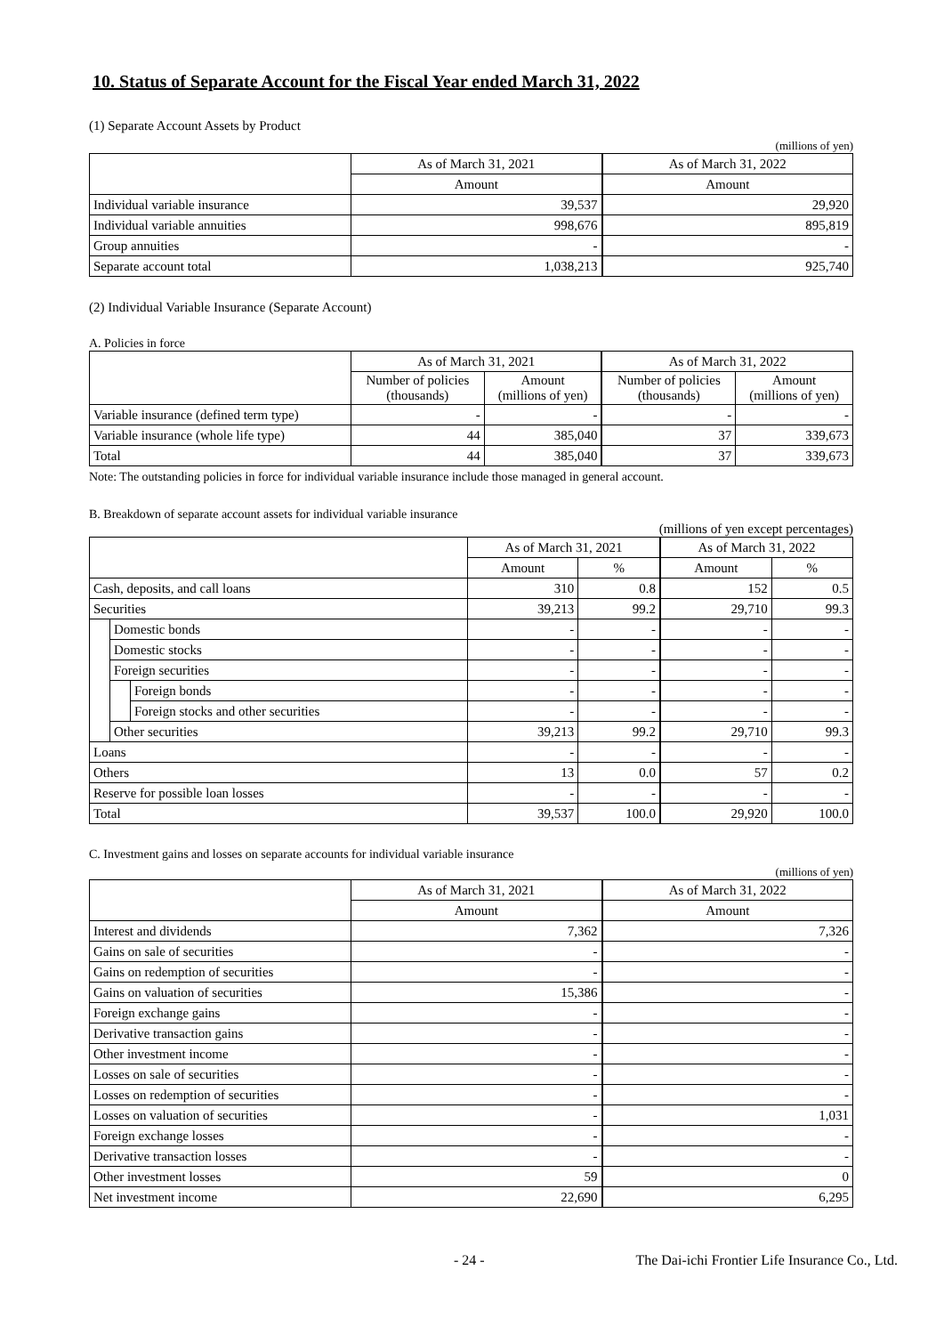10. Status of Separate Account for the Fiscal Year ended March 31, 2022
(1) Separate Account Assets by Product
(millions of yen)
| | As of March 31, 2021 | As of March 31, 2022 |
| --- | --- | --- |
| | Amount | Amount |
| Individual variable insurance | 39,537 | 29,920 |
| Individual variable annuities | 998,676 | 895,819 |
| Group annuities | - | - |
| Separate account total | 1,038,213 | 925,740 |
(2) Individual Variable Insurance (Separate Account)
A. Policies in force
| | As of March 31, 2021 | | As of March 31, 2022 | |
| --- | --- | --- | --- | --- |
| | Number of policies (thousands) | Amount (millions of yen) | Number of policies (thousands) | Amount (millions of yen) |
| Variable insurance (defined term type) | - | - | - | - |
| Variable insurance (whole life type) | 44 | 385,040 | 37 | 339,673 |
| Total | 44 | 385,040 | 37 | 339,673 |
Note: The outstanding policies in force for individual variable insurance include those managed in general account.
B. Breakdown of separate account assets for individual variable insurance
(millions of yen except percentages)
| | | | As of March 31, 2021 | | As of March 31, 2022 | |
| --- | --- | --- | --- | --- | --- | --- |
| | | | Amount | % | Amount | % |
| Cash, deposits, and call loans | | | 310 | 0.8 | 152 | 0.5 |
| Securities | | | 39,213 | 99.2 | 29,710 | 99.3 |
| | Domestic bonds | | - | - | - | - |
| | Domestic stocks | | - | - | - | - |
| | Foreign securities | | - | - | - | - |
| | | Foreign bonds | - | - | - | - |
| | | Foreign stocks and other securities | - | - | - | - |
| | Other securities | | 39,213 | 99.2 | 29,710 | 99.3 |
| Loans | | | - | - | - | - |
| Others | | | 13 | 0.0 | 57 | 0.2 |
| Reserve for possible loan losses | | | - | - | - | - |
| Total | | | 39,537 | 100.0 | 29,920 | 100.0 |
C. Investment gains and losses on separate accounts for individual variable insurance
(millions of yen)
| | As of March 31, 2021 | As of March 31, 2022 |
| --- | --- | --- |
| | Amount | Amount |
| Interest and dividends | 7,362 | 7,326 |
| Gains on sale of securities | - | - |
| Gains on redemption of securities | - | - |
| Gains on valuation of securities | 15,386 | - |
| Foreign exchange gains | - | - |
| Derivative transaction gains | - | - |
| Other investment income | - | - |
| Losses on sale of securities | - | - |
| Losses on redemption of securities | - | - |
| Losses on valuation of securities | - | 1,031 |
| Foreign exchange losses | - | - |
| Derivative transaction losses | - | - |
| Other investment losses | 59 | 0 |
| Net investment income | 22,690 | 6,295 |
- 24 - The Dai-ichi Frontier Life Insurance Co., Ltd.